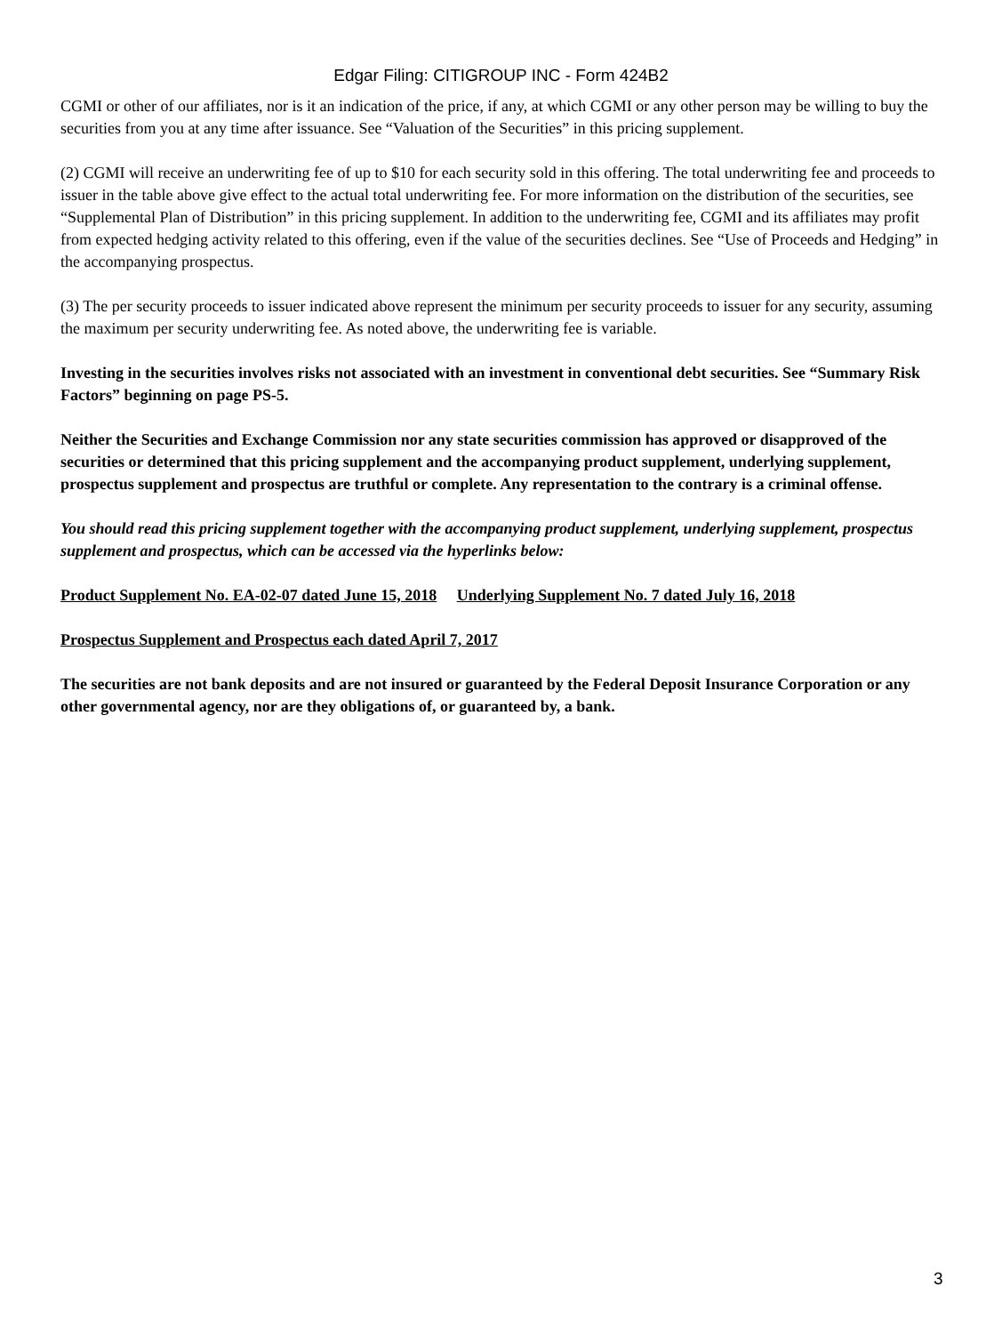Edgar Filing: CITIGROUP INC - Form 424B2
CGMI or other of our affiliates, nor is it an indication of the price, if any, at which CGMI or any other person may be willing to buy the securities from you at any time after issuance. See “Valuation of the Securities” in this pricing supplement.
(2) CGMI will receive an underwriting fee of up to $10 for each security sold in this offering. The total underwriting fee and proceeds to issuer in the table above give effect to the actual total underwriting fee. For more information on the distribution of the securities, see “Supplemental Plan of Distribution” in this pricing supplement. In addition to the underwriting fee, CGMI and its affiliates may profit from expected hedging activity related to this offering, even if the value of the securities declines. See “Use of Proceeds and Hedging” in the accompanying prospectus.
(3) The per security proceeds to issuer indicated above represent the minimum per security proceeds to issuer for any security, assuming the maximum per security underwriting fee. As noted above, the underwriting fee is variable.
Investing in the securities involves risks not associated with an investment in conventional debt securities. See “Summary Risk Factors” beginning on page PS-5.
Neither the Securities and Exchange Commission nor any state securities commission has approved or disapproved of the securities or determined that this pricing supplement and the accompanying product supplement, underlying supplement, prospectus supplement and prospectus are truthful or complete. Any representation to the contrary is a criminal offense.
You should read this pricing supplement together with the accompanying product supplement, underlying supplement, prospectus supplement and prospectus, which can be accessed via the hyperlinks below:
Product Supplement No. EA-02-07 dated June 15, 2018 Underlying Supplement No. 7 dated July 16, 2018
Prospectus Supplement and Prospectus each dated April 7, 2017
The securities are not bank deposits and are not insured or guaranteed by the Federal Deposit Insurance Corporation or any other governmental agency, nor are they obligations of, or guaranteed by, a bank.
3